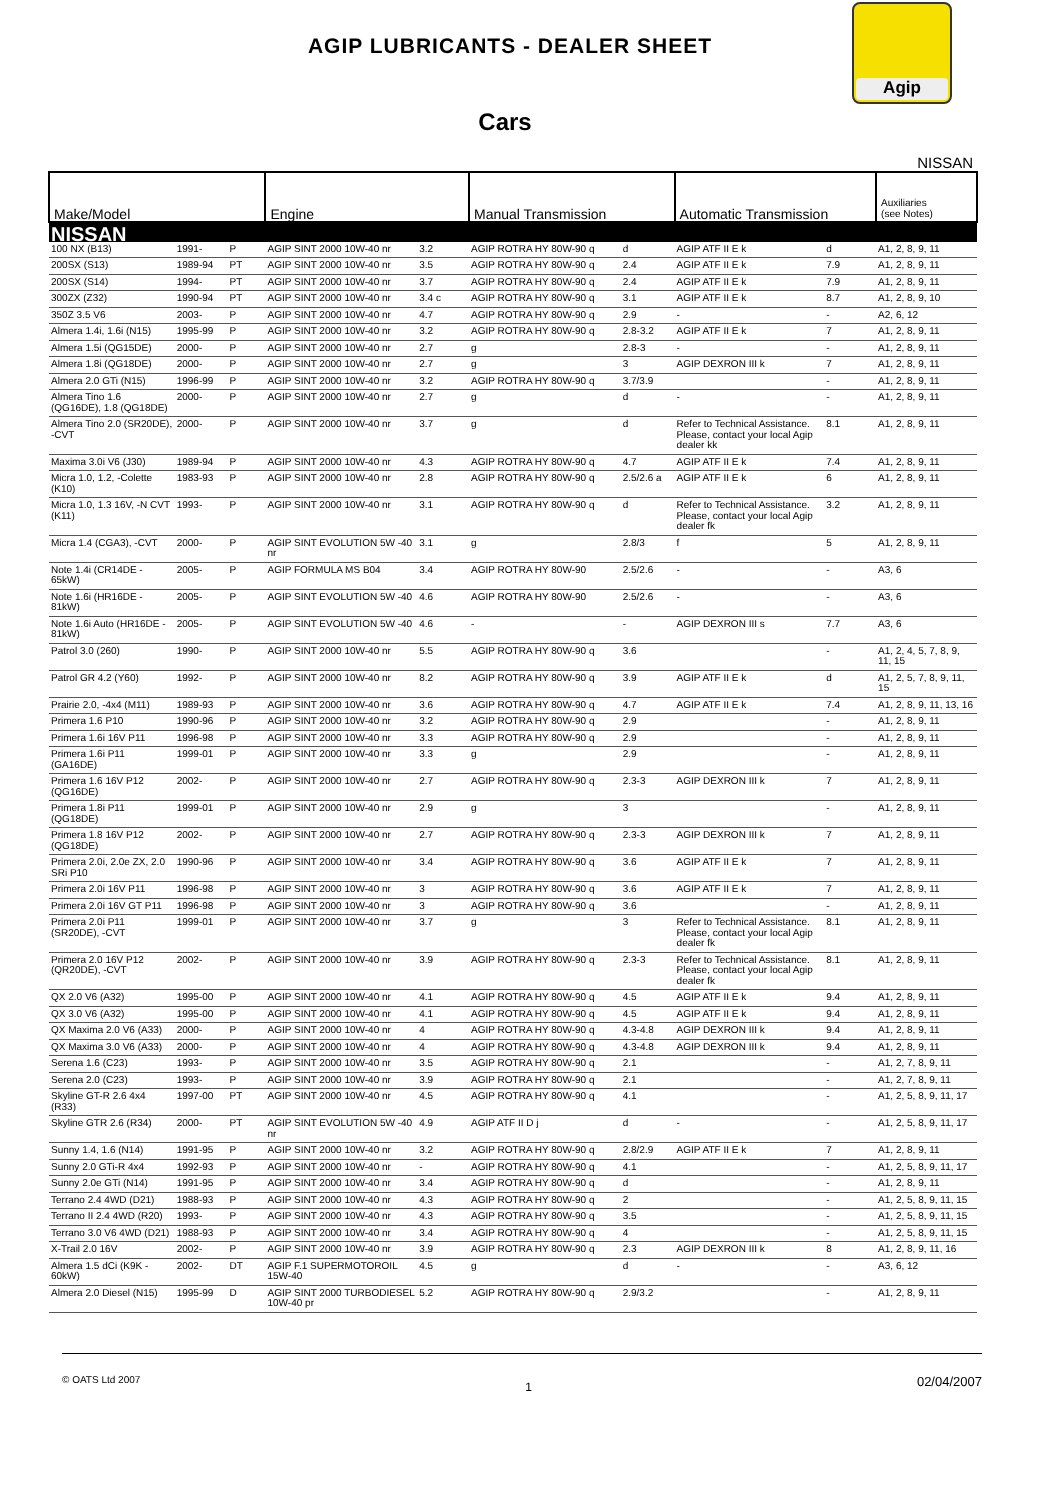AGIP LUBRICANTS - DEALER SHEET
Agip
Cars
NISSAN
| Make/Model | | | Engine | | Manual Transmission | | Automatic Transmission | | Auxiliaries (see Notes) |
| --- | --- | --- | --- | --- | --- | --- | --- | --- | --- |
| NISSAN | | | | | | | | | |
| 100 NX (B13) | 1991- | P | AGIP SINT 2000 10W-40 nr | 3.2 | AGIP ROTRA HY 80W-90 q | d | AGIP ATF II E k | d | A1, 2, 8, 9, 11 |
| 200SX (S13) | 1989-94 | PT | AGIP SINT 2000 10W-40 nr | 3.5 | AGIP ROTRA HY 80W-90 q | 2.4 | AGIP ATF II E k | 7.9 | A1, 2, 8, 9, 11 |
| 200SX (S14) | 1994- | PT | AGIP SINT 2000 10W-40 nr | 3.7 | AGIP ROTRA HY 80W-90 q | 2.4 | AGIP ATF II E k | 7.9 | A1, 2, 8, 9, 11 |
| 300ZX (Z32) | 1990-94 | PT | AGIP SINT 2000 10W-40 nr | 3.4 c | AGIP ROTRA HY 80W-90 q | 3.1 | AGIP ATF II E k | 8.7 | A1, 2, 8, 9, 10 |
| 350Z 3.5 V6 | 2003- | P | AGIP SINT 2000 10W-40 nr | 4.7 | AGIP ROTRA HY 80W-90 q | 2.9 | - | - | A2, 6, 12 |
| Almera 1.4i, 1.6i (N15) | 1995-99 | P | AGIP SINT 2000 10W-40 nr | 3.2 | AGIP ROTRA HY 80W-90 q | 2.8-3.2 | AGIP ATF II E k | 7 | A1, 2, 8, 9, 11 |
| Almera 1.5i (QG15DE) | 2000- | P | AGIP SINT 2000 10W-40 nr | 2.7 | g | 2.8-3 | - | - | A1, 2, 8, 9, 11 |
| Almera 1.8i (QG18DE) | 2000- | P | AGIP SINT 2000 10W-40 nr | 2.7 | g | 3 | AGIP DEXRON III k | 7 | A1, 2, 8, 9, 11 |
| Almera 2.0 GTi (N15) | 1996-99 | P | AGIP SINT 2000 10W-40 nr | 3.2 | AGIP ROTRA HY 80W-90 q | 3.7/3.9 | | - | A1, 2, 8, 9, 11 |
| Almera Tino 1.6 (QG16DE), 1.8 (QG18DE) | 2000- | P | AGIP SINT 2000 10W-40 nr | 2.7 | g | d | - | - | A1, 2, 8, 9, 11 |
| Almera Tino 2.0 (SR20DE), -CVT | 2000- | P | AGIP SINT 2000 10W-40 nr | 3.7 | g | d | Refer to Technical Assistance. Please, contact your local Agip dealer kk | 8.1 | A1, 2, 8, 9, 11 |
| Maxima 3.0i V6 (J30) | 1989-94 | P | AGIP SINT 2000 10W-40 nr | 4.3 | AGIP ROTRA HY 80W-90 q | 4.7 | AGIP ATF II E k | 7.4 | A1, 2, 8, 9, 11 |
| Micra 1.0, 1.2, -Colette (K10) | 1983-93 | P | AGIP SINT 2000 10W-40 nr | 2.8 | AGIP ROTRA HY 80W-90 q | 2.5/2.6 a | AGIP ATF II E k | 6 | A1, 2, 8, 9, 11 |
| Micra 1.0, 1.3 16V, -N CVT (K11) | 1993- | P | AGIP SINT 2000 10W-40 nr | 3.1 | AGIP ROTRA HY 80W-90 q | d | Refer to Technical Assistance. Please, contact your local Agip dealer fk | 3.2 | A1, 2, 8, 9, 11 |
| Micra 1.4 (CGA3), -CVT | 2000- | P | AGIP SINT EVOLUTION 5W -40 nr | 3.1 | g | 2.8/3 | f | 5 | A1, 2, 8, 9, 11 |
| Note 1.4i (CR14DE - 65kW) | 2005- | P | AGIP FORMULA MS B04 | 3.4 | AGIP ROTRA HY 80W-90 | 2.5/2.6 | - | - | A3, 6 |
| Note 1.6i (HR16DE - 81kW) | 2005- | P | AGIP SINT EVOLUTION 5W -40 | 4.6 | AGIP ROTRA HY 80W-90 | 2.5/2.6 | - | - | A3, 6 |
| Note 1.6i Auto (HR16DE - 81kW) | 2005- | P | AGIP SINT EVOLUTION 5W -40 | 4.6 | - | - | AGIP DEXRON III s | 7.7 | A3, 6 |
| Patrol 3.0 (260) | 1990- | P | AGIP SINT 2000 10W-40 nr | 5.5 | AGIP ROTRA HY 80W-90 q | 3.6 | | - | A1, 2, 4, 5, 7, 8, 9, 11, 15 |
| Patrol GR 4.2 (Y60) | 1992- | P | AGIP SINT 2000 10W-40 nr | 8.2 | AGIP ROTRA HY 80W-90 q | 3.9 | AGIP ATF II E k | d | A1, 2, 5, 7, 8, 9, 11, 15 |
| Prairie 2.0, -4x4 (M11) | 1989-93 | P | AGIP SINT 2000 10W-40 nr | 3.6 | AGIP ROTRA HY 80W-90 q | 4.7 | AGIP ATF II E k | 7.4 | A1, 2, 8, 9, 11, 13, 16 |
| Primera 1.6 P10 | 1990-96 | P | AGIP SINT 2000 10W-40 nr | 3.2 | AGIP ROTRA HY 80W-90 q | 2.9 | | - | A1, 2, 8, 9, 11 |
| Primera 1.6i 16V P11 | 1996-98 | P | AGIP SINT 2000 10W-40 nr | 3.3 | AGIP ROTRA HY 80W-90 q | 2.9 | | - | A1, 2, 8, 9, 11 |
| Primera 1.6i P11 (GA16DE) | 1999-01 | P | AGIP SINT 2000 10W-40 nr | 3.3 | g | 2.9 | | - | A1, 2, 8, 9, 11 |
| Primera 1.6 16V P12 (QG16DE) | 2002- | P | AGIP SINT 2000 10W-40 nr | 2.7 | AGIP ROTRA HY 80W-90 q | 2.3-3 | AGIP DEXRON III k | 7 | A1, 2, 8, 9, 11 |
| Primera 1.8i P11 (QG18DE) | 1999-01 | P | AGIP SINT 2000 10W-40 nr | 2.9 | g | 3 | | - | A1, 2, 8, 9, 11 |
| Primera 1.8 16V P12 (QG18DE) | 2002- | P | AGIP SINT 2000 10W-40 nr | 2.7 | AGIP ROTRA HY 80W-90 q | 2.3-3 | AGIP DEXRON III k | 7 | A1, 2, 8, 9, 11 |
| Primera 2.0i, 2.0e ZX, 2.0 SRi P10 | 1990-96 | P | AGIP SINT 2000 10W-40 nr | 3.4 | AGIP ROTRA HY 80W-90 q | 3.6 | AGIP ATF II E k | 7 | A1, 2, 8, 9, 11 |
| Primera 2.0i 16V P11 | 1996-98 | P | AGIP SINT 2000 10W-40 nr | 3 | AGIP ROTRA HY 80W-90 q | 3.6 | AGIP ATF II E k | 7 | A1, 2, 8, 9, 11 |
| Primera 2.0i 16V GT P11 | 1996-98 | P | AGIP SINT 2000 10W-40 nr | 3 | AGIP ROTRA HY 80W-90 q | 3.6 | | - | A1, 2, 8, 9, 11 |
| Primera 2.0i P11 (SR20DE), -CVT | 1999-01 | P | AGIP SINT 2000 10W-40 nr | 3.7 | g | 3 | Refer to Technical Assistance. Please, contact your local Agip dealer fk | 8.1 | A1, 2, 8, 9, 11 |
| Primera 2.0 16V P12 (QR20DE), -CVT | 2002- | P | AGIP SINT 2000 10W-40 nr | 3.9 | AGIP ROTRA HY 80W-90 q | 2.3-3 | Refer to Technical Assistance. Please, contact your local Agip dealer fk | 8.1 | A1, 2, 8, 9, 11 |
| QX 2.0 V6 (A32) | 1995-00 | P | AGIP SINT 2000 10W-40 nr | 4.1 | AGIP ROTRA HY 80W-90 q | 4.5 | AGIP ATF II E k | 9.4 | A1, 2, 8, 9, 11 |
| QX 3.0 V6 (A32) | 1995-00 | P | AGIP SINT 2000 10W-40 nr | 4.1 | AGIP ROTRA HY 80W-90 q | 4.5 | AGIP ATF II E k | 9.4 | A1, 2, 8, 9, 11 |
| QX Maxima 2.0 V6 (A33) | 2000- | P | AGIP SINT 2000 10W-40 nr | 4 | AGIP ROTRA HY 80W-90 q | 4.3-4.8 | AGIP DEXRON III k | 9.4 | A1, 2, 8, 9, 11 |
| QX Maxima 3.0 V6 (A33) | 2000- | P | AGIP SINT 2000 10W-40 nr | 4 | AGIP ROTRA HY 80W-90 q | 4.3-4.8 | AGIP DEXRON III k | 9.4 | A1, 2, 8, 9, 11 |
| Serena 1.6 (C23) | 1993- | P | AGIP SINT 2000 10W-40 nr | 3.5 | AGIP ROTRA HY 80W-90 q | 2.1 | | - | A1, 2, 7, 8, 9, 11 |
| Serena 2.0 (C23) | 1993- | P | AGIP SINT 2000 10W-40 nr | 3.9 | AGIP ROTRA HY 80W-90 q | 2.1 | | - | A1, 2, 7, 8, 9, 11 |
| Skyline GT-R 2.6 4x4 (R33) | 1997-00 | PT | AGIP SINT 2000 10W-40 nr | 4.5 | AGIP ROTRA HY 80W-90 q | 4.1 | | - | A1, 2, 5, 8, 9, 11, 17 |
| Skyline GTR 2.6 (R34) | 2000- | PT | AGIP SINT EVOLUTION 5W -40 nr | 4.9 | AGIP ATF II D j | d | - | - | A1, 2, 5, 8, 9, 11, 17 |
| Sunny 1.4, 1.6 (N14) | 1991-95 | P | AGIP SINT 2000 10W-40 nr | 3.2 | AGIP ROTRA HY 80W-90 q | 2.8/2.9 | AGIP ATF II E k | 7 | A1, 2, 8, 9, 11 |
| Sunny 2.0 GTi-R 4x4 | 1992-93 | P | AGIP SINT 2000 10W-40 nr | - | AGIP ROTRA HY 80W-90 q | 4.1 | | - | A1, 2, 5, 8, 9, 11, 17 |
| Sunny 2.0e GTi (N14) | 1991-95 | P | AGIP SINT 2000 10W-40 nr | 3.4 | AGIP ROTRA HY 80W-90 q | d | | - | A1, 2, 8, 9, 11 |
| Terrano 2.4 4WD (D21) | 1988-93 | P | AGIP SINT 2000 10W-40 nr | 4.3 | AGIP ROTRA HY 80W-90 q | 2 | | - | A1, 2, 5, 8, 9, 11, 15 |
| Terrano II 2.4 4WD (R20) | 1993- | P | AGIP SINT 2000 10W-40 nr | 4.3 | AGIP ROTRA HY 80W-90 q | 3.5 | | - | A1, 2, 5, 8, 9, 11, 15 |
| Terrano 3.0 V6 4WD (D21) | 1988-93 | P | AGIP SINT 2000 10W-40 nr | 3.4 | AGIP ROTRA HY 80W-90 q | 4 | | - | A1, 2, 5, 8, 9, 11, 15 |
| X-Trail 2.0 16V | 2002- | P | AGIP SINT 2000 10W-40 nr | 3.9 | AGIP ROTRA HY 80W-90 q | 2.3 | AGIP DEXRON III k | 8 | A1, 2, 8, 9, 11, 16 |
| Almera 1.5 dCi (K9K - 60kW) | 2002- | DT | AGIP F.1 SUPERMOTOROIL 15W-40 | 4.5 | g | d | - | - | A3, 6, 12 |
| Almera 2.0 Diesel (N15) | 1995-99 | D | AGIP SINT 2000 TURBODIESEL 10W-40 pr | 5.2 | AGIP ROTRA HY 80W-90 q | 2.9/3.2 | | - | A1, 2, 8, 9, 11 |
© OATS Ltd 2007 1 02/04/2007